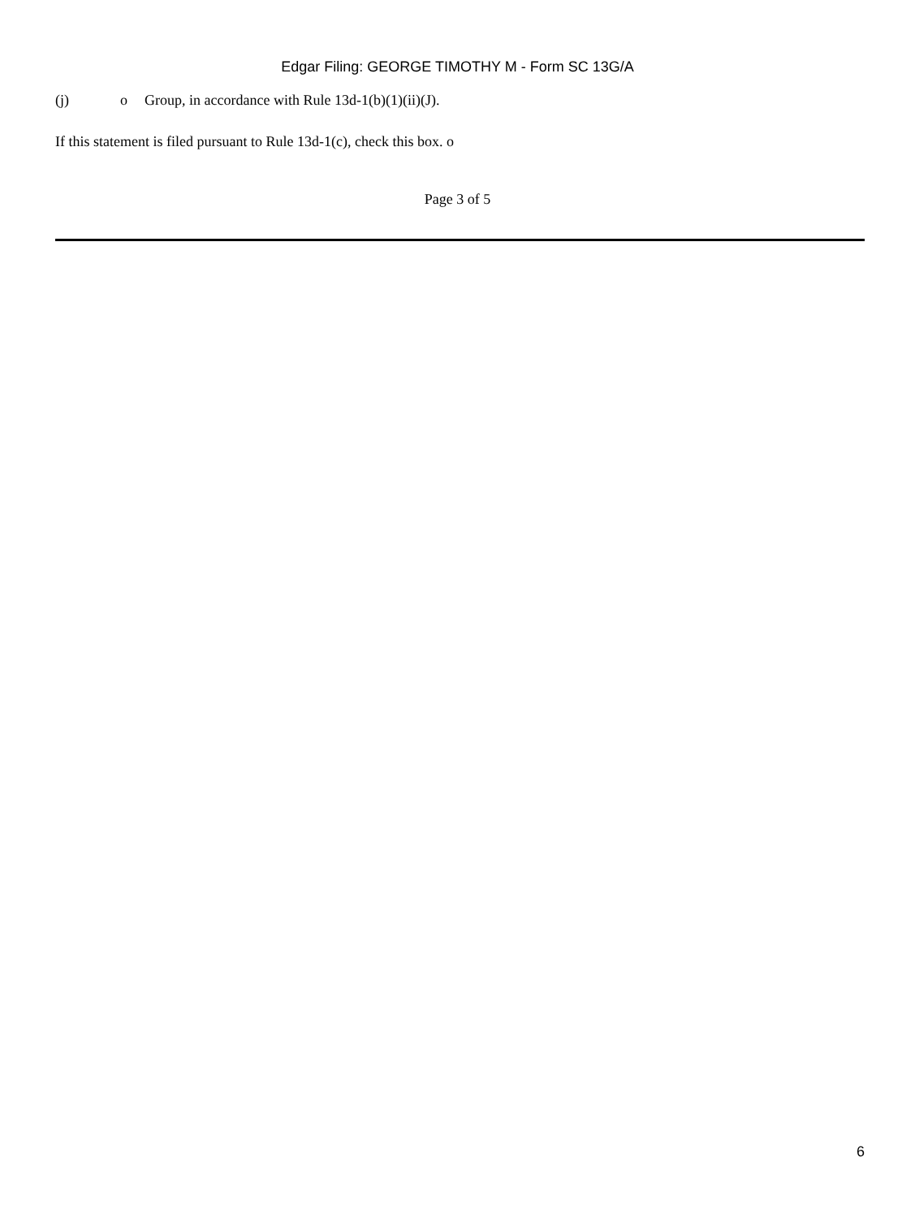Edgar Filing: GEORGE TIMOTHY M - Form SC 13G/A
(j) o Group, in accordance with Rule 13d-1(b)(1)(ii)(J).
If this statement is filed pursuant to Rule 13d-1(c), check this box. o
Page 3 of 5
6